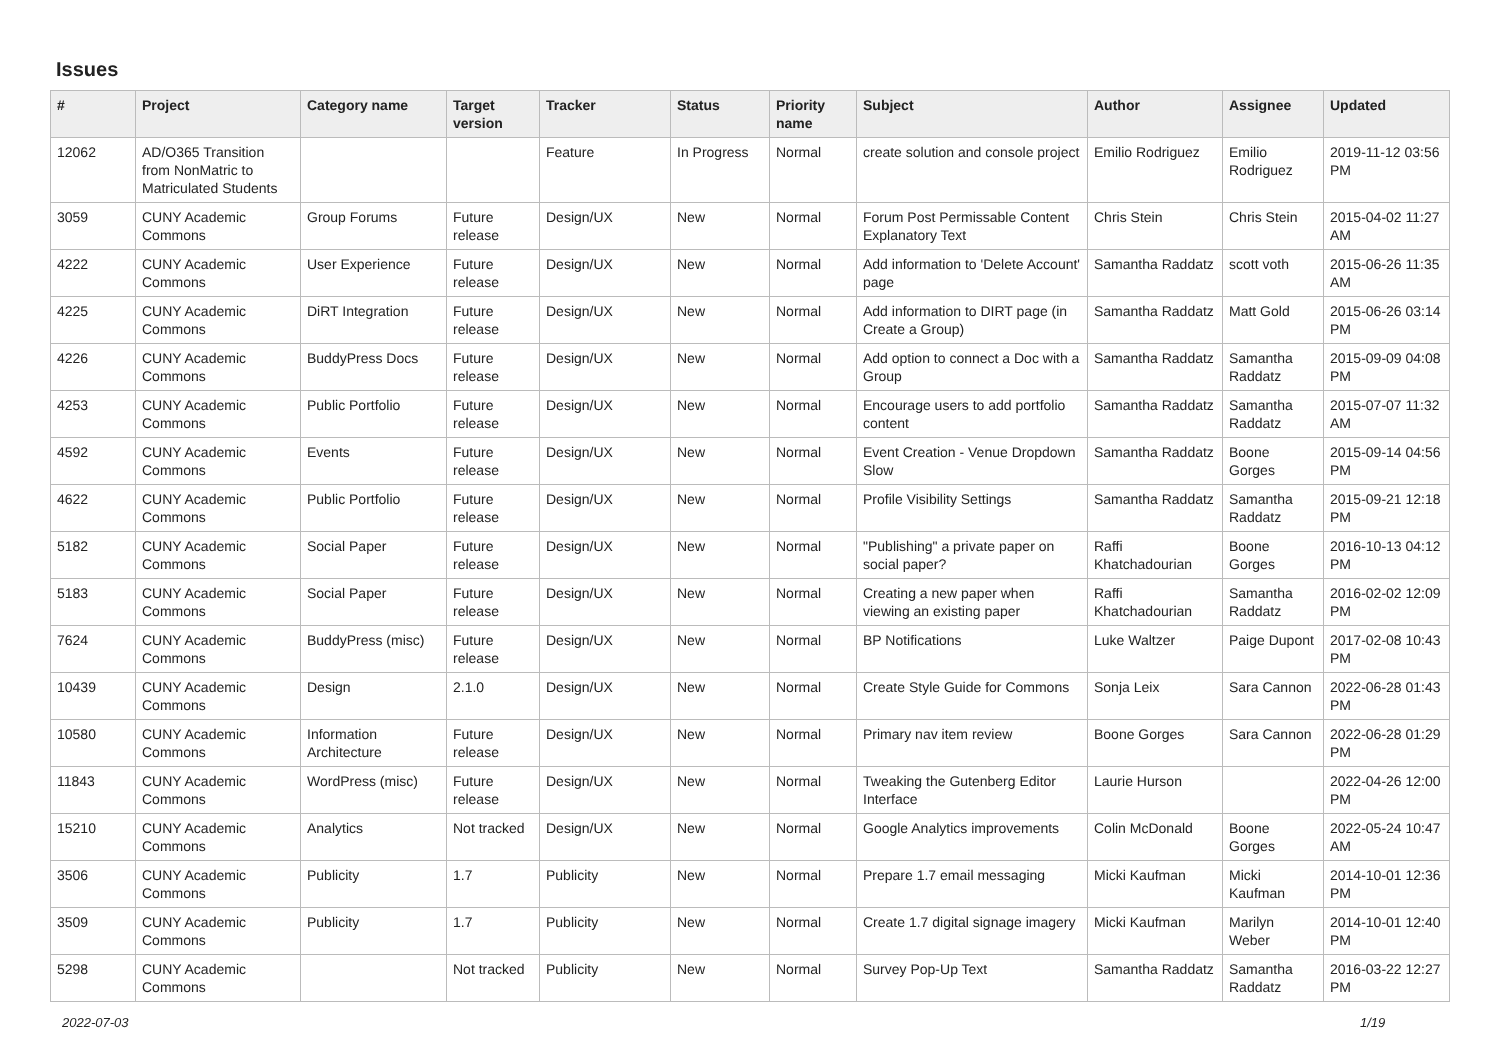Issues
| # | Project | Category name | Target version | Tracker | Status | Priority name | Subject | Author | Assignee | Updated |
| --- | --- | --- | --- | --- | --- | --- | --- | --- | --- | --- |
| 12062 | AD/O365 Transition from NonMatric to Matriculated Students | | | Feature | In Progress | Normal | create solution and console project | Emilio Rodriguez | Emilio Rodriguez | 2019-11-12 03:56 PM |
| 3059 | CUNY Academic Commons | Group Forums | Future release | Design/UX | New | Normal | Forum Post Permissable Content Explanatory Text | Chris Stein | Chris Stein | 2015-04-02 11:27 AM |
| 4222 | CUNY Academic Commons | User Experience | Future release | Design/UX | New | Normal | Add information to 'Delete Account' page | Samantha Raddatz | scott voth | 2015-06-26 11:35 AM |
| 4225 | CUNY Academic Commons | DiRT Integration | Future release | Design/UX | New | Normal | Add information to DIRT page (in Create a Group) | Samantha Raddatz | Matt Gold | 2015-06-26 03:14 PM |
| 4226 | CUNY Academic Commons | BuddyPress Docs | Future release | Design/UX | New | Normal | Add option to connect a Doc with a Group | Samantha Raddatz | Samantha Raddatz | 2015-09-09 04:08 PM |
| 4253 | CUNY Academic Commons | Public Portfolio | Future release | Design/UX | New | Normal | Encourage users to add portfolio content | Samantha Raddatz | Samantha Raddatz | 2015-07-07 11:32 AM |
| 4592 | CUNY Academic Commons | Events | Future release | Design/UX | New | Normal | Event Creation - Venue Dropdown Slow | Samantha Raddatz | Boone Gorges | 2015-09-14 04:56 PM |
| 4622 | CUNY Academic Commons | Public Portfolio | Future release | Design/UX | New | Normal | Profile Visibility Settings | Samantha Raddatz | Samantha Raddatz | 2015-09-21 12:18 PM |
| 5182 | CUNY Academic Commons | Social Paper | Future release | Design/UX | New | Normal | "Publishing" a private paper on social paper? | Raffi Khatchadourian | Boone Gorges | 2016-10-13 04:12 PM |
| 5183 | CUNY Academic Commons | Social Paper | Future release | Design/UX | New | Normal | Creating a new paper when viewing an existing paper | Raffi Khatchadourian | Samantha Raddatz | 2016-02-02 12:09 PM |
| 7624 | CUNY Academic Commons | BuddyPress (misc) | Future release | Design/UX | New | Normal | BP Notifications | Luke Waltzer | Paige Dupont | 2017-02-08 10:43 PM |
| 10439 | CUNY Academic Commons | Design | 2.1.0 | Design/UX | New | Normal | Create Style Guide for Commons | Sonja Leix | Sara Cannon | 2022-06-28 01:43 PM |
| 10580 | CUNY Academic Commons | Information Architecture | Future release | Design/UX | New | Normal | Primary nav item review | Boone Gorges | Sara Cannon | 2022-06-28 01:29 PM |
| 11843 | CUNY Academic Commons | WordPress (misc) | Future release | Design/UX | New | Normal | Tweaking the Gutenberg Editor Interface | Laurie Hurson | | 2022-04-26 12:00 PM |
| 15210 | CUNY Academic Commons | Analytics | Not tracked | Design/UX | New | Normal | Google Analytics improvements | Colin McDonald | Boone Gorges | 2022-05-24 10:47 AM |
| 3506 | CUNY Academic Commons | Publicity | 1.7 | Publicity | New | Normal | Prepare 1.7 email messaging | Micki Kaufman | Micki Kaufman | 2014-10-01 12:36 PM |
| 3509 | CUNY Academic Commons | Publicity | 1.7 | Publicity | New | Normal | Create 1.7 digital signage imagery | Micki Kaufman | Marilyn Weber | 2014-10-01 12:40 PM |
| 5298 | CUNY Academic Commons | | Not tracked | Publicity | New | Normal | Survey Pop-Up Text | Samantha Raddatz | Samantha Raddatz | 2016-03-22 12:27 PM |
2022-07-03 1/19